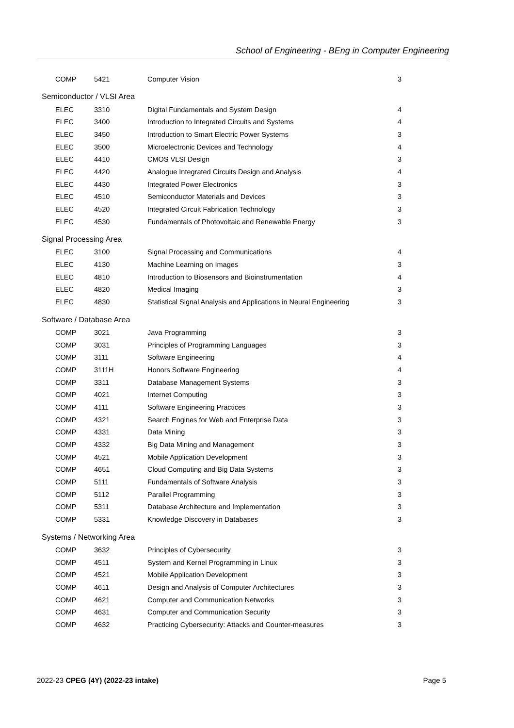School of Engineering - BEng in Computer Engineering
| | COMP | 5421 | Computer Vision | 3 |
| Semiconductor / VLSI Area | | | | |
| | ELEC | 3310 | Digital Fundamentals and System Design | 4 |
| | ELEC | 3400 | Introduction to Integrated Circuits and Systems | 4 |
| | ELEC | 3450 | Introduction to Smart Electric Power Systems | 3 |
| | ELEC | 3500 | Microelectronic Devices and Technology | 4 |
| | ELEC | 4410 | CMOS VLSI Design | 3 |
| | ELEC | 4420 | Analogue Integrated Circuits Design and Analysis | 4 |
| | ELEC | 4430 | Integrated Power Electronics | 3 |
| | ELEC | 4510 | Semiconductor Materials and Devices | 3 |
| | ELEC | 4520 | Integrated Circuit Fabrication Technology | 3 |
| | ELEC | 4530 | Fundamentals of Photovoltaic and Renewable Energy | 3 |
| Signal Processing Area | | | | |
| | ELEC | 3100 | Signal Processing and Communications | 4 |
| | ELEC | 4130 | Machine Learning on Images | 3 |
| | ELEC | 4810 | Introduction to Biosensors and Bioinstrumentation | 4 |
| | ELEC | 4820 | Medical Imaging | 3 |
| | ELEC | 4830 | Statistical Signal Analysis and Applications in Neural Engineering | 3 |
| Software / Database Area | | | | |
| | COMP | 3021 | Java Programming | 3 |
| | COMP | 3031 | Principles of Programming Languages | 3 |
| | COMP | 3111 | Software Engineering | 4 |
| | COMP | 3111H | Honors Software Engineering | 4 |
| | COMP | 3311 | Database Management Systems | 3 |
| | COMP | 4021 | Internet Computing | 3 |
| | COMP | 4111 | Software Engineering Practices | 3 |
| | COMP | 4321 | Search Engines for Web and Enterprise Data | 3 |
| | COMP | 4331 | Data Mining | 3 |
| | COMP | 4332 | Big Data Mining and Management | 3 |
| | COMP | 4521 | Mobile Application Development | 3 |
| | COMP | 4651 | Cloud Computing and Big Data Systems | 3 |
| | COMP | 5111 | Fundamentals of Software Analysis | 3 |
| | COMP | 5112 | Parallel Programming | 3 |
| | COMP | 5311 | Database Architecture and Implementation | 3 |
| | COMP | 5331 | Knowledge Discovery in Databases | 3 |
| Systems / Networking Area | | | | |
| | COMP | 3632 | Principles of Cybersecurity | 3 |
| | COMP | 4511 | System and Kernel Programming in Linux | 3 |
| | COMP | 4521 | Mobile Application Development | 3 |
| | COMP | 4611 | Design and Analysis of Computer Architectures | 3 |
| | COMP | 4621 | Computer and Communication Networks | 3 |
| | COMP | 4631 | Computer and Communication Security | 3 |
| | COMP | 4632 | Practicing Cybersecurity: Attacks and Counter-measures | 3 |
2022-23 CPEG (4Y) (2022-23 intake) Page 5